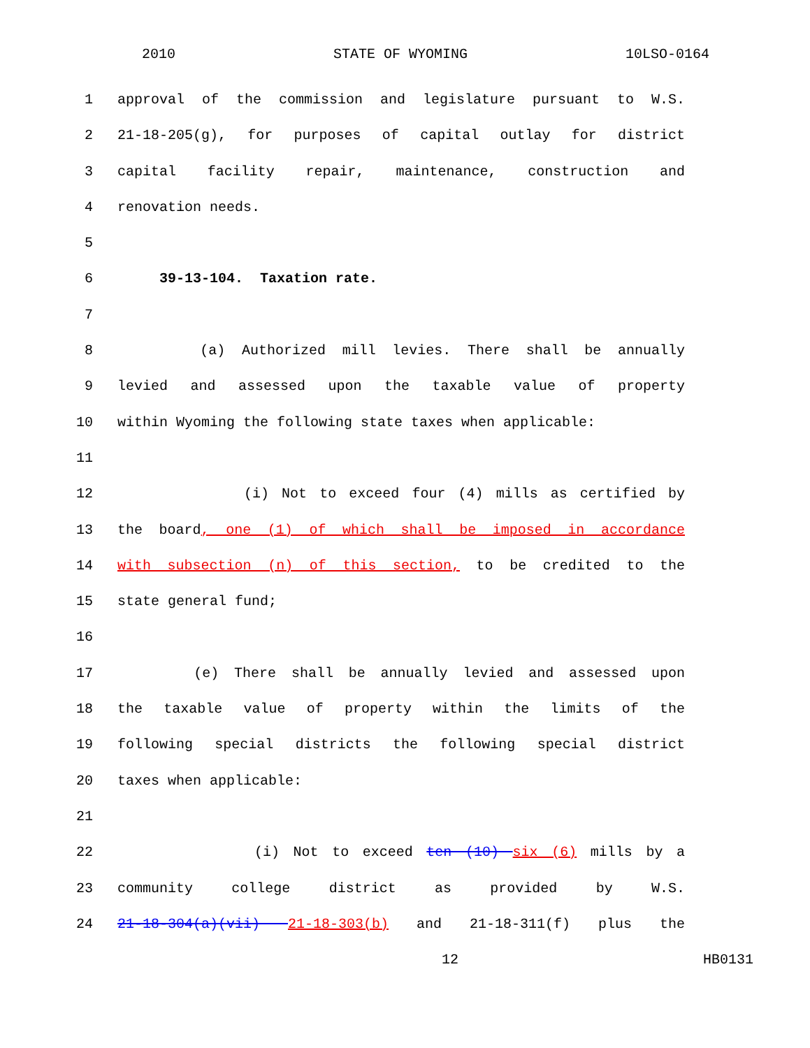2010 STATE OF WYOMING 10LSO-0164
1 approval of the commission and legislature pursuant to W.S.
2 21-18-205(g), for purposes of capital outlay for district
3 capital facility repair, maintenance, construction and
4 renovation needs.
5
6 39-13-104. Taxation rate.
7
8 (a) Authorized mill levies. There shall be annually
9 levied and assessed upon the taxable value of property
10 within Wyoming the following state taxes when applicable:
11
12 (i) Not to exceed four (4) mills as certified by
13 the board, one (1) of which shall be imposed in accordance
14 with subsection (n) of this section, to be credited to the
15 state general fund;
16
17 (e) There shall be annually levied and assessed upon
18 the taxable value of property within the limits of the
19 following special districts the following special district
20 taxes when applicable:
21
22 (i) Not to exceed ten (10) six (6) mills by a
23 community college district as provided by W.S.
24 21-18-304(a)(vii) 21-18-303(b) and 21-18-311(f) plus the
12 HB0131